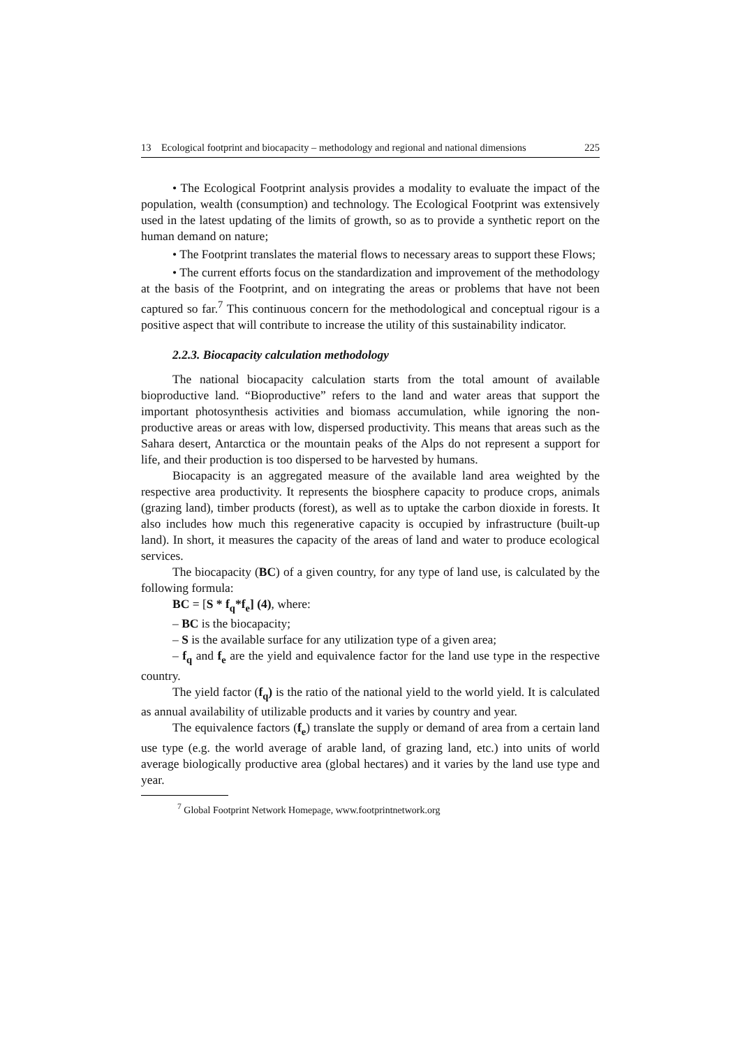13 Ecological footprint and biocapacity – methodology and regional and national dimensions 225
• The Ecological Footprint analysis provides a modality to evaluate the impact of the population, wealth (consumption) and technology. The Ecological Footprint was extensively used in the latest updating of the limits of growth, so as to provide a synthetic report on the human demand on nature;
• The Footprint translates the material flows to necessary areas to support these Flows;
• The current efforts focus on the standardization and improvement of the methodology at the basis of the Footprint, and on integrating the areas or problems that have not been captured so far.<sup>7</sup> This continuous concern for the methodological and conceptual rigour is a positive aspect that will contribute to increase the utility of this sustainability indicator.
2.2.3. Biocapacity calculation methodology
The national biocapacity calculation starts from the total amount of available bioproductive land. “Bioproductive” refers to the land and water areas that support the important photosynthesis activities and biomass accumulation, while ignoring the non-productive areas or areas with low, dispersed productivity. This means that areas such as the Sahara desert, Antarctica or the mountain peaks of the Alps do not represent a support for life, and their production is too dispersed to be harvested by humans.
Biocapacity is an aggregated measure of the available land area weighted by the respective area productivity. It represents the biosphere capacity to produce crops, animals (grazing land), timber products (forest), as well as to uptake the carbon dioxide in forests. It also includes how much this regenerative capacity is occupied by infrastructure (built-up land). In short, it measures the capacity of the areas of land and water to produce ecological services.
The biocapacity (BC) of a given country, for any type of land use, is calculated by the following formula:
BC = [S * f<sub>q</sub>*f<sub>e</sub>] (4), where:
– BC is the biocapacity;
– S is the available surface for any utilization type of a given area;
– f<sub>q</sub> and f<sub>e</sub> are the yield and equivalence factor for the land use type in the respective country.
The yield factor (f<sub>q</sub>) is the ratio of the national yield to the world yield. It is calculated as annual availability of utilizable products and it varies by country and year.
The equivalence factors (f<sub>e</sub>) translate the supply or demand of area from a certain land use type (e.g. the world average of arable land, of grazing land, etc.) into units of world average biologically productive area (global hectares) and it varies by the land use type and year.
<sup>7</sup> Global Footprint Network Homepage, www.footprintnetwork.org